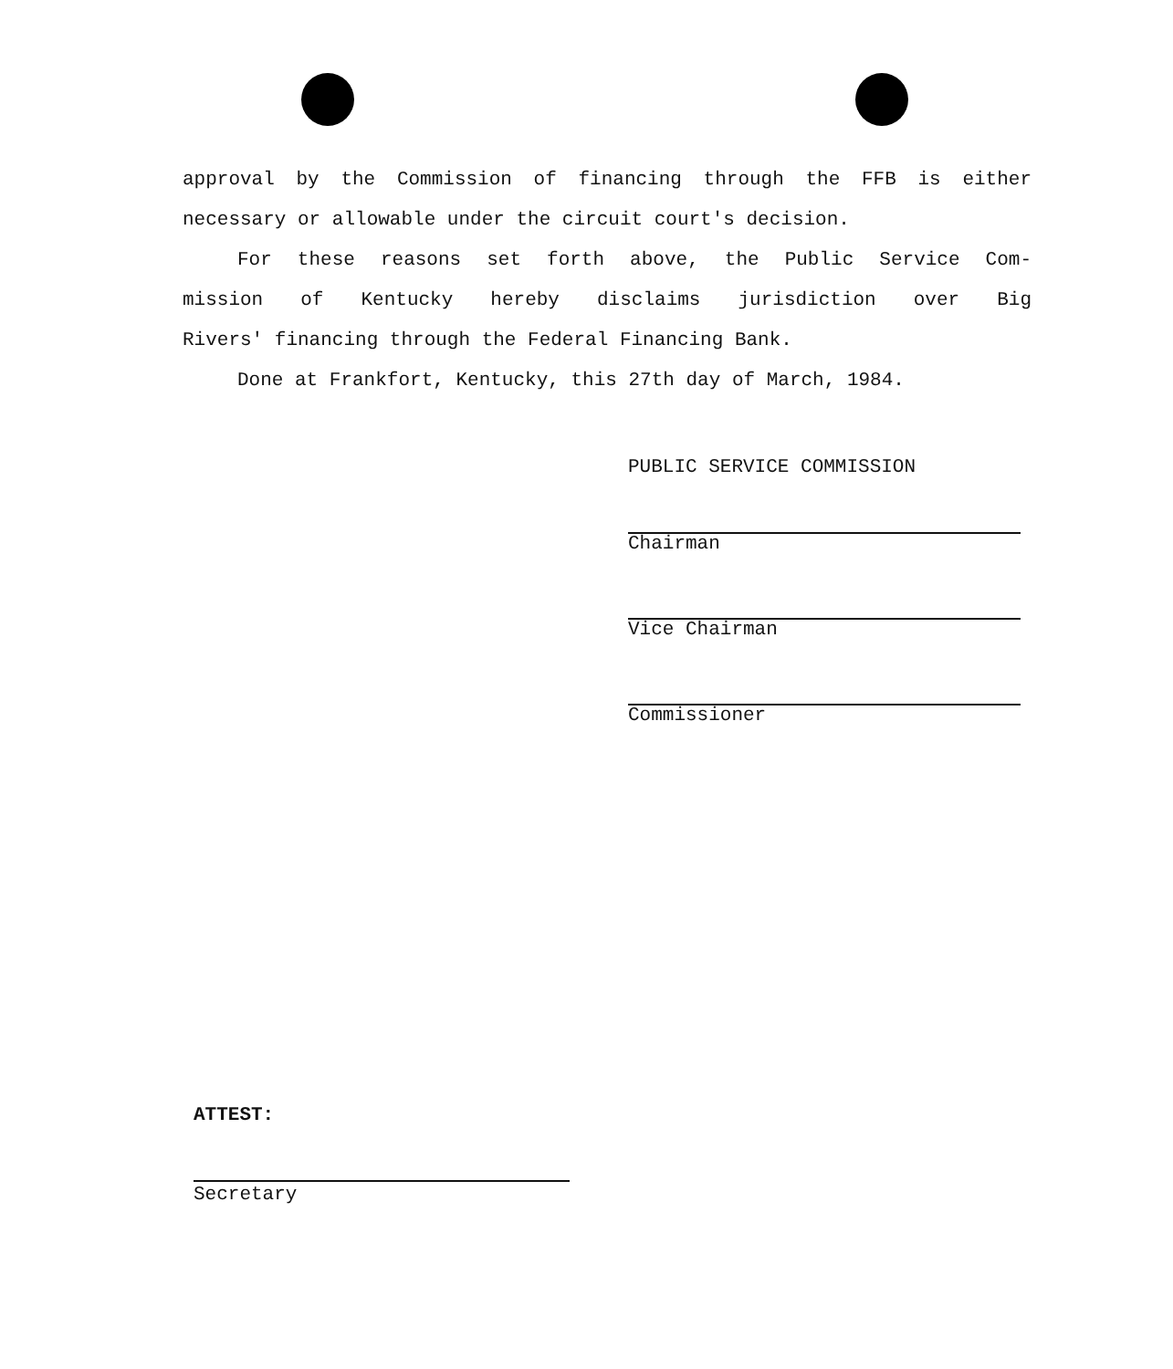approval by the Commission of financing through the FFB is either
necessary or allowable under the circuit court's decision.
For these reasons set forth above, the Public Service Com-
mission of Kentucky hereby disclaims jurisdiction over Big
Rivers' financing through the Federal Financing Bank.
Done at Frankfort, Kentucky, this 27th day of March, 1984.
PUBLIC SERVICE COMMISSION
Chairman
Vice Chairman
Commissioner
ATTEST:
Secretary